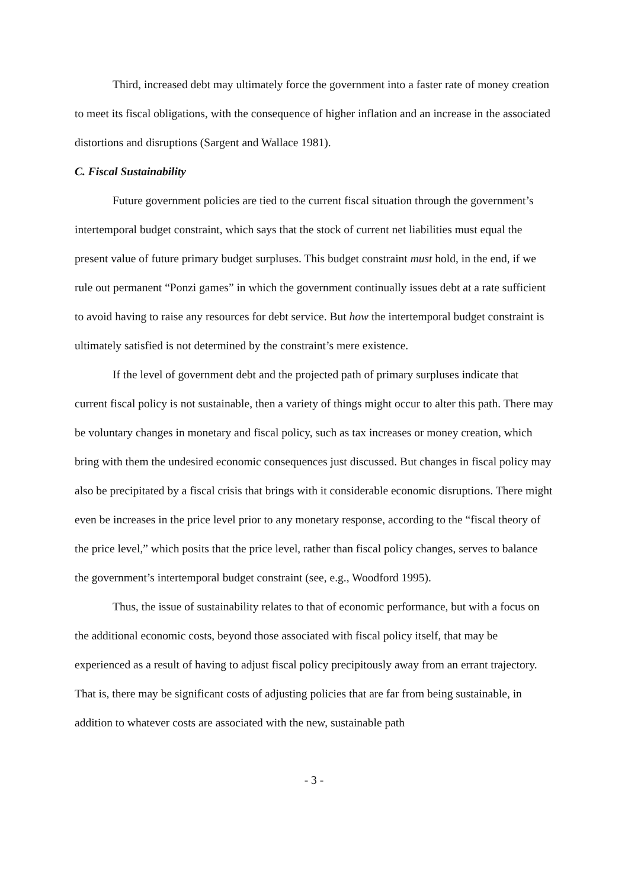Third, increased debt may ultimately force the government into a faster rate of money creation to meet its fiscal obligations, with the consequence of higher inflation and an increase in the associated distortions and disruptions (Sargent and Wallace 1981).
C. Fiscal Sustainability
Future government policies are tied to the current fiscal situation through the government’s intertemporal budget constraint, which says that the stock of current net liabilities must equal the present value of future primary budget surpluses. This budget constraint must hold, in the end, if we rule out permanent “Ponzi games” in which the government continually issues debt at a rate sufficient to avoid having to raise any resources for debt service. But how the intertemporal budget constraint is ultimately satisfied is not determined by the constraint’s mere existence.
If the level of government debt and the projected path of primary surpluses indicate that current fiscal policy is not sustainable, then a variety of things might occur to alter this path. There may be voluntary changes in monetary and fiscal policy, such as tax increases or money creation, which bring with them the undesired economic consequences just discussed. But changes in fiscal policy may also be precipitated by a fiscal crisis that brings with it considerable economic disruptions. There might even be increases in the price level prior to any monetary response, according to the “fiscal theory of the price level,” which posits that the price level, rather than fiscal policy changes, serves to balance the government’s intertemporal budget constraint (see, e.g., Woodford 1995).
Thus, the issue of sustainability relates to that of economic performance, but with a focus on the additional economic costs, beyond those associated with fiscal policy itself, that may be experienced as a result of having to adjust fiscal policy precipitously away from an errant trajectory. That is, there may be significant costs of adjusting policies that are far from being sustainable, in addition to whatever costs are associated with the new, sustainable path
- 3 -